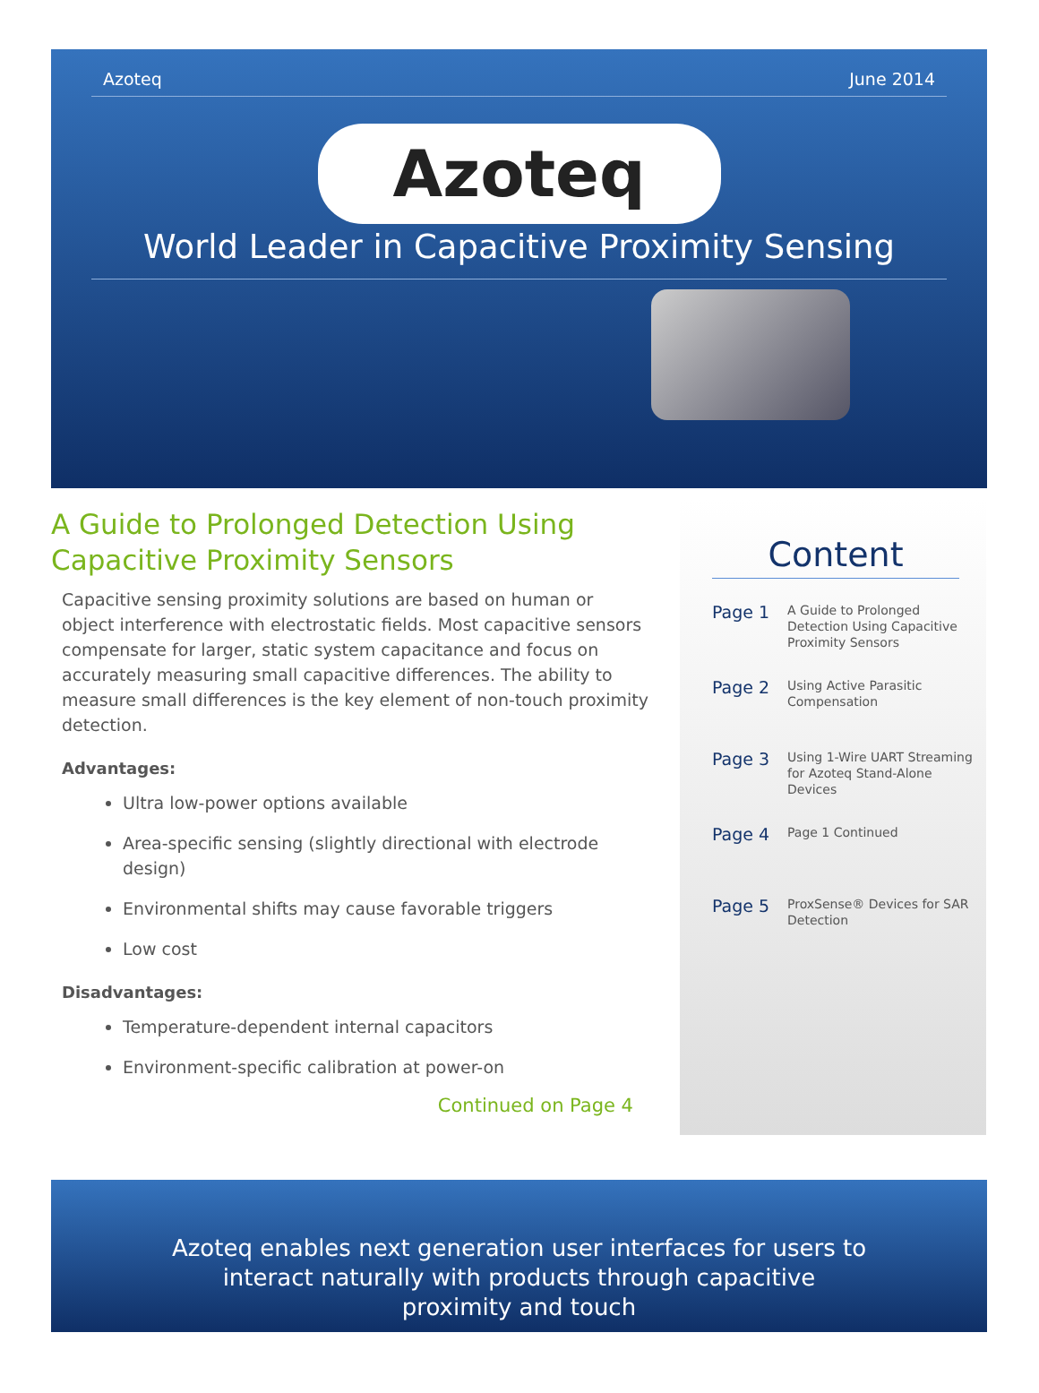Azoteq June 2014
Azoteq
World Leader in Capacitive Proximity Sensing
A Guide to Prolonged Detection Using Capacitive Proximity Sensors
Capacitive sensing proximity solutions are based on human or object interference with electrostatic fields. Most capacitive sensors compensate for larger, static system capacitance and focus on accurately measuring small capacitive differences. The ability to measure small differences is the key element of non-touch proximity detection.
Advantages:
Ultra low-power options available
Area-specific sensing (slightly directional with electrode design)
Environmental shifts may cause favorable triggers
Low cost
Disadvantages:
Temperature-dependent internal capacitors
Environment-specific calibration at power-on
Continued on Page 4
Content
Page 1
A Guide to Prolonged Detection Using Capacitive Proximity Sensors
Page 2
Using Active Parasitic Compensation
Page 3
Using 1-Wire UART Streaming for Azoteq Stand-Alone Devices
Page 4
Page 1 Continued
Page 5
ProxSense® Devices for SAR Detection
Azoteq enables next generation user interfaces for users to
interact naturally with products through capacitive
proximity and touch